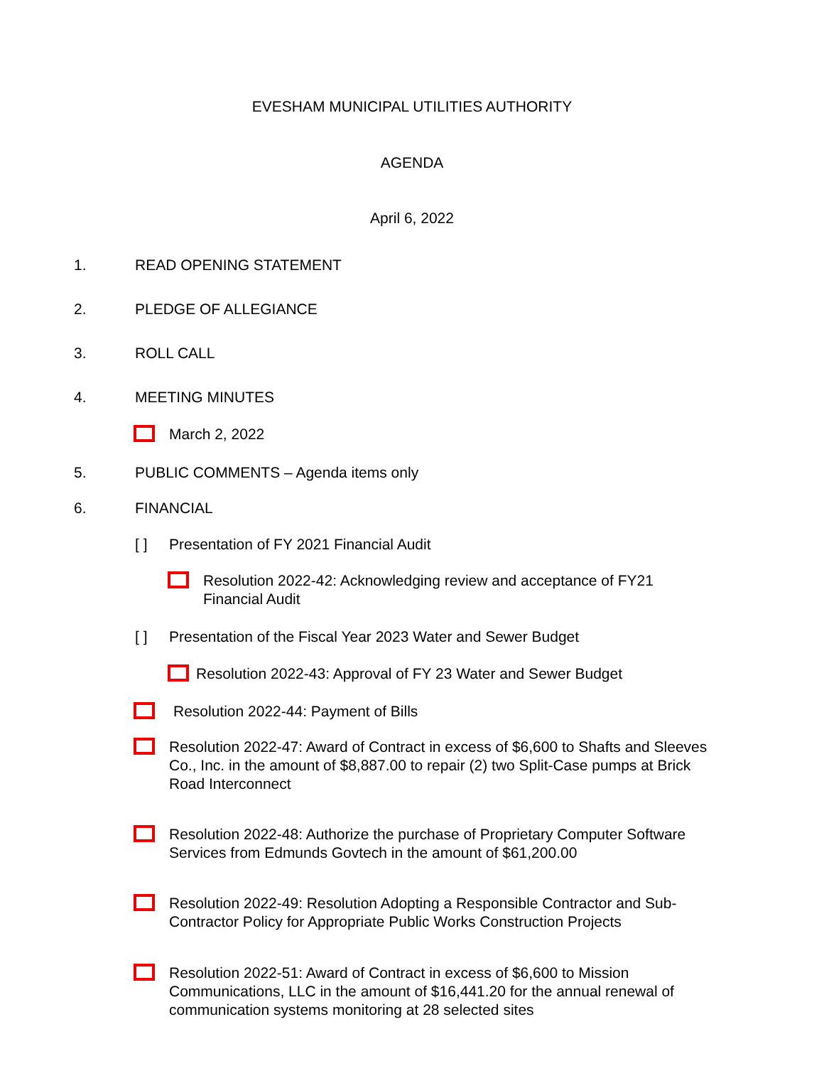EVESHAM MUNICIPAL UTILITIES AUTHORITY
AGENDA
April 6, 2022
1. READ OPENING STATEMENT
2. PLEDGE OF ALLEGIANCE
3. ROLL CALL
4. MEETING MINUTES
March 2, 2022
5. PUBLIC COMMENTS – Agenda items only
6. FINANCIAL
[ ] Presentation of FY 2021 Financial Audit
Resolution 2022-42: Acknowledging review and acceptance of FY21
Financial Audit
[ ] Presentation of the Fiscal Year 2023 Water and Sewer Budget
Resolution 2022-43: Approval of FY 23 Water and Sewer Budget
Resolution 2022-44: Payment of Bills
Resolution 2022-47: Award of Contract in excess of $6,600 to Shafts and Sleeves
Co., Inc. in the amount of $8,887.00 to repair (2) two Split-Case pumps at Brick
Road Interconnect
Resolution 2022-48: Authorize the purchase of Proprietary Computer Software
Services from Edmunds Govtech in the amount of $61,200.00
Resolution 2022-49: Resolution Adopting a Responsible Contractor and Sub-
Contractor Policy for Appropriate Public Works Construction Projects
Resolution 2022-51: Award of Contract in excess of $6,600 to Mission
Communications, LLC in the amount of $16,441.20 for the annual renewal of
communication systems monitoring at 28 selected sites